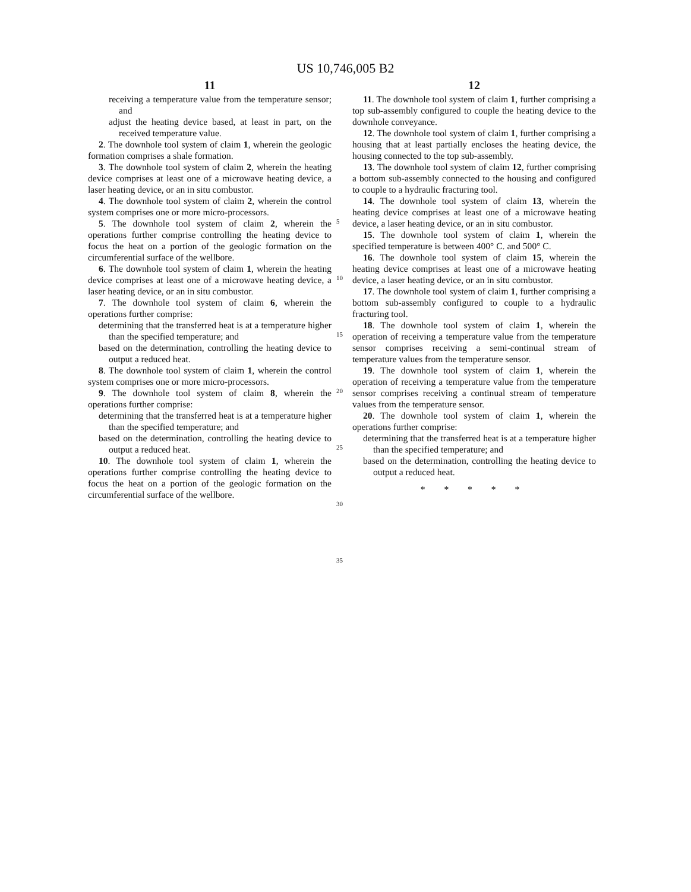US 10,746,005 B2
11
receiving a temperature value from the temperature sensor; and
adjust the heating device based, at least in part, on the received temperature value.
2. The downhole tool system of claim 1, wherein the geologic formation comprises a shale formation.
3. The downhole tool system of claim 2, wherein the heating device comprises at least one of a microwave heating device, a laser heating device, or an in situ combustor.
4. The downhole tool system of claim 2, wherein the control system comprises one or more micro-processors.
5. The downhole tool system of claim 2, wherein the operations further comprise controlling the heating device to focus the heat on a portion of the geologic formation on the circumferential surface of the wellbore.
6. The downhole tool system of claim 1, wherein the heating device comprises at least one of a microwave heating device, a laser heating device, or an in situ combustor.
7. The downhole tool system of claim 6, wherein the operations further comprise:
determining that the transferred heat is at a temperature higher than the specified temperature; and
based on the determination, controlling the heating device to output a reduced heat.
8. The downhole tool system of claim 1, wherein the control system comprises one or more micro-processors.
9. The downhole tool system of claim 8, wherein the operations further comprise:
determining that the transferred heat is at a temperature higher than the specified temperature; and
based on the determination, controlling the heating device to output a reduced heat.
10. The downhole tool system of claim 1, wherein the operations further comprise controlling the heating device to focus the heat on a portion of the geologic formation on the circumferential surface of the wellbore.
5
10
15
20
25
30
35
12
11. The downhole tool system of claim 1, further comprising a top sub-assembly configured to couple the heating device to the downhole conveyance.
12. The downhole tool system of claim 1, further comprising a housing that at least partially encloses the heating device, the housing connected to the top sub-assembly.
13. The downhole tool system of claim 12, further comprising a bottom sub-assembly connected to the housing and configured to couple to a hydraulic fracturing tool.
14. The downhole tool system of claim 13, wherein the heating device comprises at least one of a microwave heating device, a laser heating device, or an in situ combustor.
15. The downhole tool system of claim 1, wherein the specified temperature is between 400° C. and 500° C.
16. The downhole tool system of claim 15, wherein the heating device comprises at least one of a microwave heating device, a laser heating device, or an in situ combustor.
17. The downhole tool system of claim 1, further comprising a bottom sub-assembly configured to couple to a hydraulic fracturing tool.
18. The downhole tool system of claim 1, wherein the operation of receiving a temperature value from the temperature sensor comprises receiving a semi-continual stream of temperature values from the temperature sensor.
19. The downhole tool system of claim 1, wherein the operation of receiving a temperature value from the temperature sensor comprises receiving a continual stream of temperature values from the temperature sensor.
20. The downhole tool system of claim 1, wherein the operations further comprise:
determining that the transferred heat is at a temperature higher than the specified temperature; and
based on the determination, controlling the heating device to output a reduced heat.
* * * * *